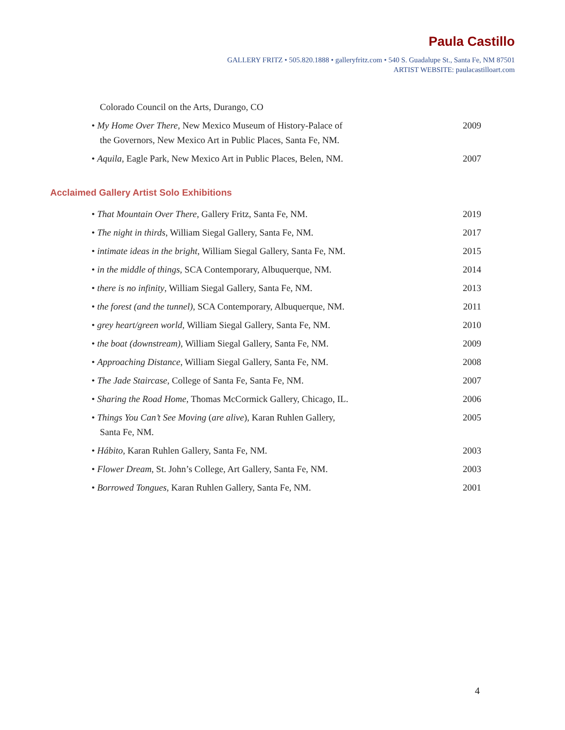Paula Castillo
GALLERY FRITZ • 505.820.1888 • galleryfritz.com • 540 S. Guadalupe St., Santa Fe, NM 87501
ARTIST WEBSITE: paulacastilloart.com
Colorado Council on the Arts, Durango, CO
• My Home Over There, New Mexico Museum of History-Palace of the Governors, New Mexico Art in Public Places, Santa Fe, NM.
2009
• Aquila, Eagle Park, New Mexico Art in Public Places, Belen, NM.
2007
Acclaimed Gallery Artist Solo Exhibitions
• That Mountain Over There, Gallery Fritz, Santa Fe, NM.
2019
• The night in thirds, William Siegal Gallery, Santa Fe, NM.
2017
• intimate ideas in the bright, William Siegal Gallery, Santa Fe, NM.
2015
• in the middle of things, SCA Contemporary, Albuquerque, NM.
2014
• there is no infinity, William Siegal Gallery, Santa Fe, NM.
2013
• the forest (and the tunnel), SCA Contemporary, Albuquerque, NM.
2011
• grey heart/green world, William Siegal Gallery, Santa Fe, NM.
2010
• the boat (downstream), William Siegal Gallery, Santa Fe, NM.
2009
• Approaching Distance, William Siegal Gallery, Santa Fe, NM.
2008
• The Jade Staircase, College of Santa Fe, Santa Fe, NM.
2007
• Sharing the Road Home, Thomas McCormick Gallery, Chicago, IL.
2006
• Things You Can’t See Moving (are alive), Karan Ruhlen Gallery, Santa Fe, NM.
2005
• Hábito, Karan Ruhlen Gallery, Santa Fe, NM. 2003
• Flower Dream, St. John’s College, Art Gallery, Santa Fe, NM.
2003
• Borrowed Tongues, Karan Ruhlen Gallery, Santa Fe, NM.
2001
4